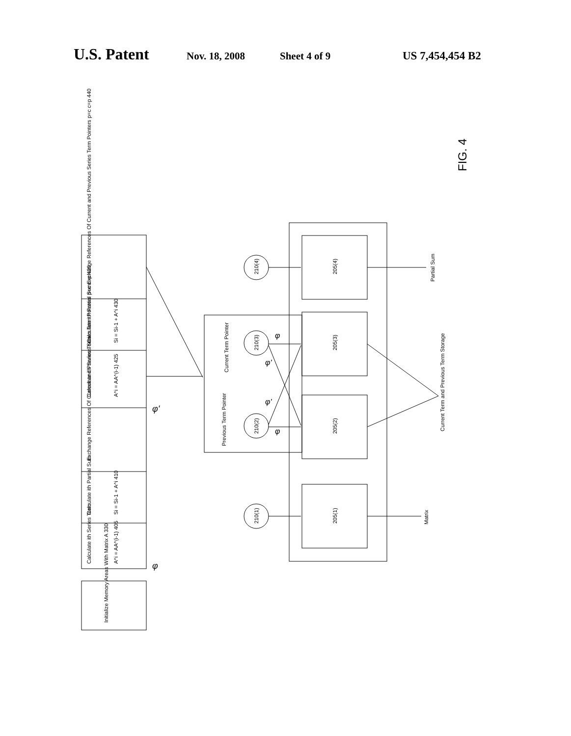U.S. Patent Nov. 18, 2008 Sheet 4 of 9 US 7,454,454 B2
Exchange References Of Current and Previous Series Term Pointers p=c c=p 440
Calculate ith Partial Sum
Si = Si-1 + A^i 430
Calculate ith Series Term
A^i = AA^(i-1) 425
Exchange References Of Current and Previous Series Term Pointers p=c c=p 420
Calculate ith Partial Sum
Si = Si-1 + A^i 410
Calculate ith Series Term
A^i = AA^(i-1) 405
Initialize Memory Areas With Matrix A 330
210(4)
210(3)
210(2)
210(1)
205(4)
205(3)
205(2)
205(1)
Current Term Pointer
Previous Term Pointer
Partial Sum
Current Term and Previous Term Storage
Matrix
FIG. 4
φ'
φ
φ
φ'
φ'
φ